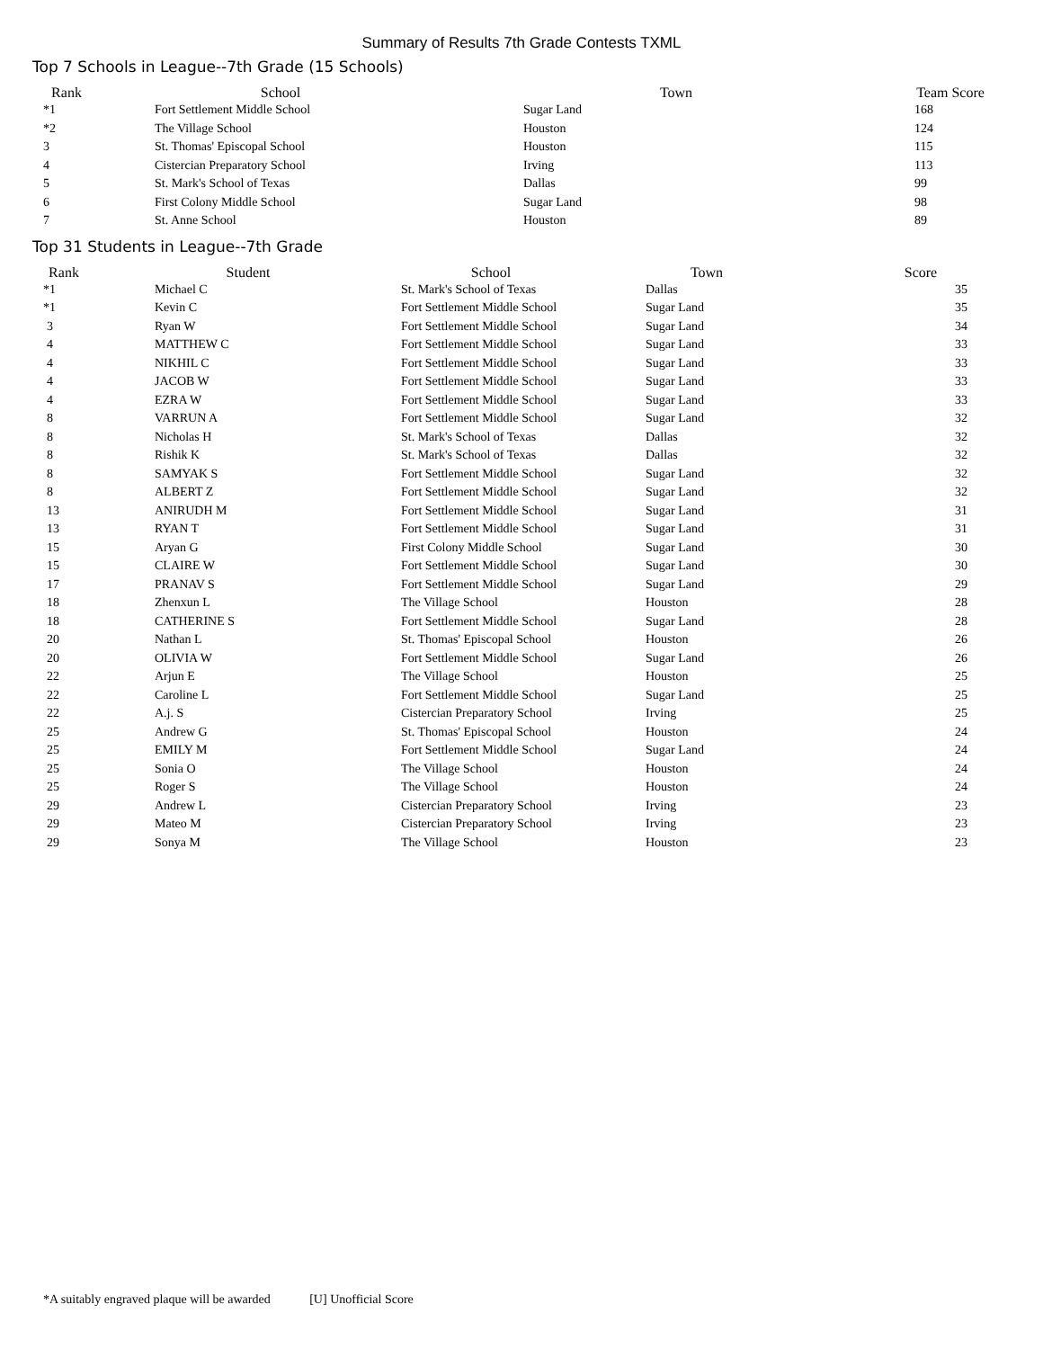Summary of Results 7th Grade Contests TXML
Top 7 Schools in League--7th Grade (15 Schools)
| Rank | School | Town | Team Score |
| --- | --- | --- | --- |
| *1 | Fort Settlement Middle School | Sugar Land | 168 |
| *2 | The Village School | Houston | 124 |
| 3 | St. Thomas' Episcopal School | Houston | 115 |
| 4 | Cistercian Preparatory School | Irving | 113 |
| 5 | St. Mark's School of Texas | Dallas | 99 |
| 6 | First Colony Middle School | Sugar Land | 98 |
| 7 | St. Anne School | Houston | 89 |
Top 31 Students in League--7th Grade
| Rank | Student | School | Town | Score |
| --- | --- | --- | --- | --- |
| *1 | Michael C | St. Mark's School of Texas | Dallas | 35 |
| *1 | Kevin C | Fort Settlement Middle School | Sugar Land | 35 |
| 3 | Ryan W | Fort Settlement Middle School | Sugar Land | 34 |
| 4 | MATTHEW C | Fort Settlement Middle School | Sugar Land | 33 |
| 4 | NIKHIL C | Fort Settlement Middle School | Sugar Land | 33 |
| 4 | JACOB W | Fort Settlement Middle School | Sugar Land | 33 |
| 4 | EZRA W | Fort Settlement Middle School | Sugar Land | 33 |
| 8 | VARRUN A | Fort Settlement Middle School | Sugar Land | 32 |
| 8 | Nicholas H | St. Mark's School of Texas | Dallas | 32 |
| 8 | Rishik K | St. Mark's School of Texas | Dallas | 32 |
| 8 | SAMYAK S | Fort Settlement Middle School | Sugar Land | 32 |
| 8 | ALBERT Z | Fort Settlement Middle School | Sugar Land | 32 |
| 13 | ANIRUDH M | Fort Settlement Middle School | Sugar Land | 31 |
| 13 | RYAN T | Fort Settlement Middle School | Sugar Land | 31 |
| 15 | Aryan G | First Colony Middle School | Sugar Land | 30 |
| 15 | CLAIRE W | Fort Settlement Middle School | Sugar Land | 30 |
| 17 | PRANAV S | Fort Settlement Middle School | Sugar Land | 29 |
| 18 | Zhenxun L | The Village School | Houston | 28 |
| 18 | CATHERINE S | Fort Settlement Middle School | Sugar Land | 28 |
| 20 | Nathan L | St. Thomas' Episcopal School | Houston | 26 |
| 20 | OLIVIA W | Fort Settlement Middle School | Sugar Land | 26 |
| 22 | Arjun E | The Village School | Houston | 25 |
| 22 | Caroline L | Fort Settlement Middle School | Sugar Land | 25 |
| 22 | A.j. S | Cistercian Preparatory School | Irving | 25 |
| 25 | Andrew G | St. Thomas' Episcopal School | Houston | 24 |
| 25 | EMILY M | Fort Settlement Middle School | Sugar Land | 24 |
| 25 | Sonia O | The Village School | Houston | 24 |
| 25 | Roger S | The Village School | Houston | 24 |
| 29 | Andrew L | Cistercian Preparatory School | Irving | 23 |
| 29 | Mateo M | Cistercian Preparatory School | Irving | 23 |
| 29 | Sonya M | The Village School | Houston | 23 |
*A suitably engraved plaque will be awarded [U] Unofficial Score